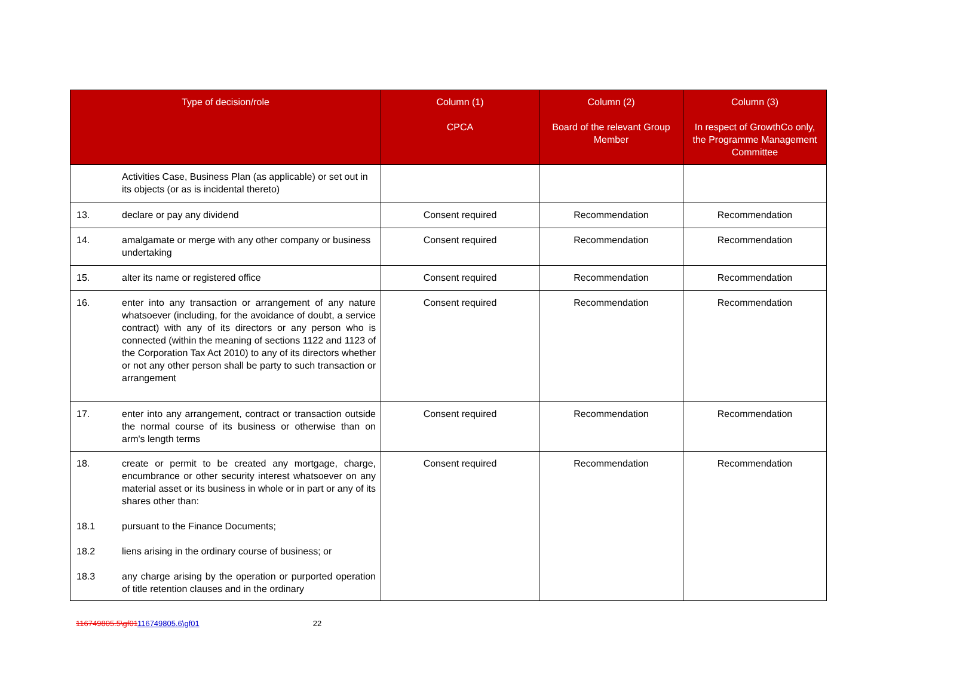| Type of decision/role | | Column (1) CPCA | Column (2) Board of the relevant Group Member | Column (3) In respect of GrowthCo only, the Programme Management Committee |
| --- | --- | --- | --- | --- |
| | Activities Case, Business Plan (as applicable) or set out in its objects (or as is incidental thereto) | | | |
| 13. | declare or pay any dividend | Consent required | Recommendation | Recommendation |
| 14. | amalgamate or merge with any other company or business undertaking | Consent required | Recommendation | Recommendation |
| 15. | alter its name or registered office | Consent required | Recommendation | Recommendation |
| 16. | enter into any transaction or arrangement of any nature whatsoever (including, for the avoidance of doubt, a service contract) with any of its directors or any person who is connected (within the meaning of sections 1122 and 1123 of the Corporation Tax Act 2010) to any of its directors whether or not any other person shall be party to such transaction or arrangement | Consent required | Recommendation | Recommendation |
| 17. | enter into any arrangement, contract or transaction outside the normal course of its business or otherwise than on arm's length terms | Consent required | Recommendation | Recommendation |
| 18. 18.1 18.2 18.3 | create or permit to be created any mortgage, charge, encumbrance or other security interest whatsoever on any material asset or its business in whole or in part or any of its shares other than: pursuant to the Finance Documents; liens arising in the ordinary course of business; or any charge arising by the operation or purported operation of title retention clauses and in the ordinary | Consent required | Recommendation | Recommendation |
116749805.5\gf01116749805.6\gf01 22